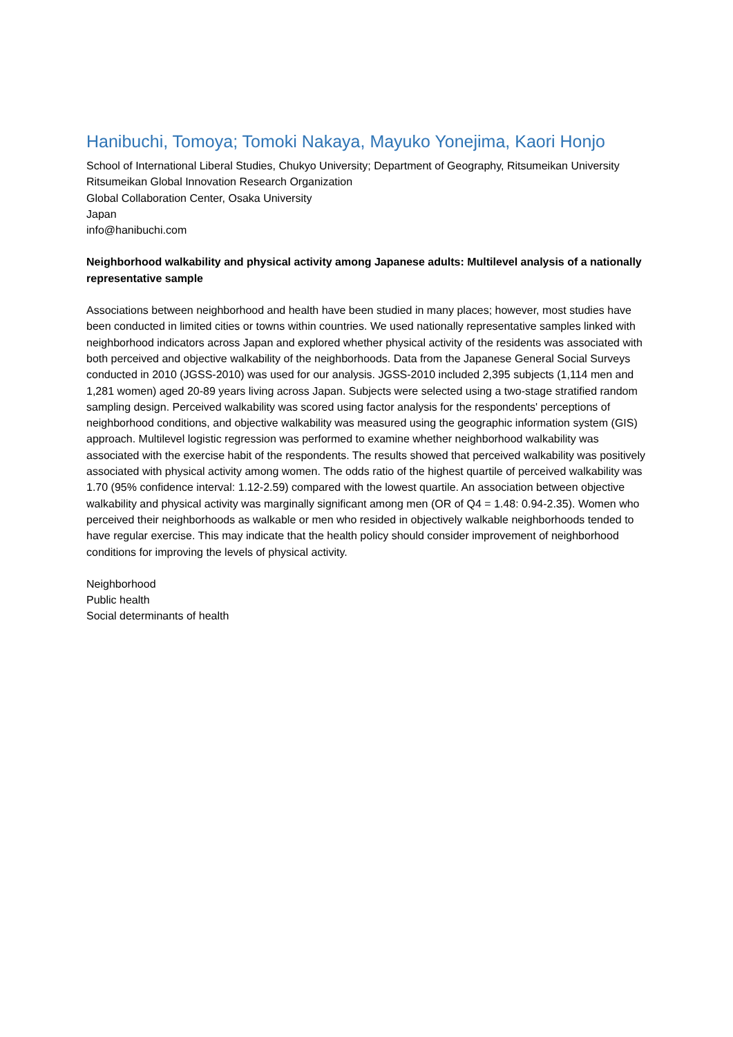Hanibuchi, Tomoya; Tomoki Nakaya, Mayuko Yonejima, Kaori Honjo
School of International Liberal Studies, Chukyo University; Department of Geography, Ritsumeikan University
Ritsumeikan Global Innovation Research Organization
Global Collaboration Center, Osaka University
Japan
info@hanibuchi.com
Neighborhood walkability and physical activity among Japanese adults: Multilevel analysis of a nationally representative sample
Associations between neighborhood and health have been studied in many places; however, most studies have been conducted in limited cities or towns within countries. We used nationally representative samples linked with neighborhood indicators across Japan and explored whether physical activity of the residents was associated with both perceived and objective walkability of the neighborhoods. Data from the Japanese General Social Surveys conducted in 2010 (JGSS-2010) was used for our analysis. JGSS-2010 included 2,395 subjects (1,114 men and 1,281 women) aged 20-89 years living across Japan. Subjects were selected using a two-stage stratified random sampling design. Perceived walkability was scored using factor analysis for the respondents' perceptions of neighborhood conditions, and objective walkability was measured using the geographic information system (GIS) approach. Multilevel logistic regression was performed to examine whether neighborhood walkability was associated with the exercise habit of the respondents. The results showed that perceived walkability was positively associated with physical activity among women. The odds ratio of the highest quartile of perceived walkability was 1.70 (95% confidence interval: 1.12-2.59) compared with the lowest quartile. An association between objective walkability and physical activity was marginally significant among men (OR of Q4 = 1.48: 0.94-2.35). Women who perceived their neighborhoods as walkable or men who resided in objectively walkable neighborhoods tended to have regular exercise. This may indicate that the health policy should consider improvement of neighborhood conditions for improving the levels of physical activity.
Neighborhood
Public health
Social determinants of health